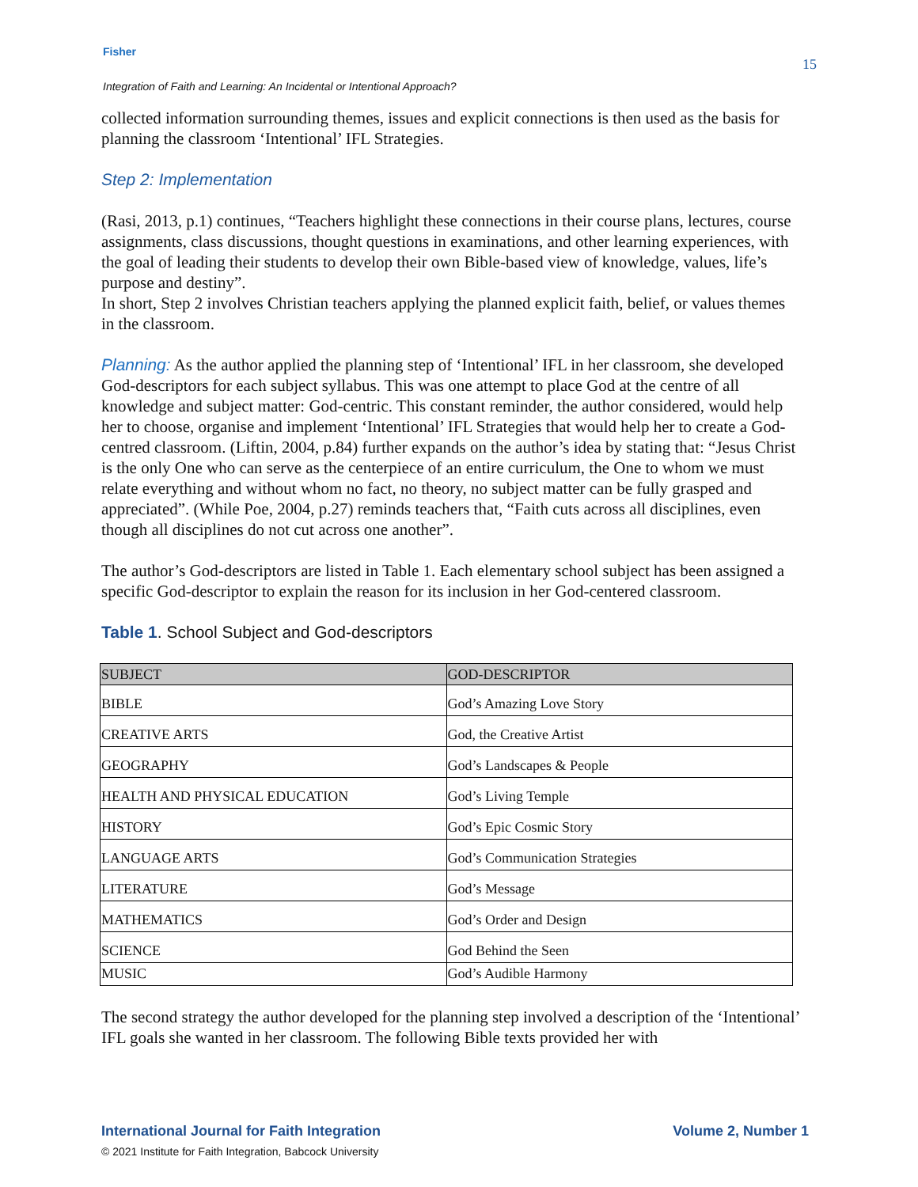Fisher
15
Integration of Faith and Learning: An Incidental or Intentional Approach?
collected information surrounding themes, issues and explicit connections is then used as the basis for planning the classroom ‘Intentional’ IFL Strategies.
Step 2: Implementation
(Rasi, 2013, p.1) continues, “Teachers highlight these connections in their course plans, lectures, course assignments, class discussions, thought questions in examinations, and other learning experiences, with the goal of leading their students to develop their own Bible-based view of knowledge, values, life’s purpose and destiny”.
In short, Step 2 involves Christian teachers applying the planned explicit faith, belief, or values themes in the classroom.
Planning: As the author applied the planning step of ‘Intentional’ IFL in her classroom, she developed God-descriptors for each subject syllabus. This was one attempt to place God at the centre of all knowledge and subject matter: God-centric. This constant reminder, the author considered, would help her to choose, organise and implement ‘Intentional’ IFL Strategies that would help her to create a God-centred classroom. (Liftin, 2004, p.84) further expands on the author’s idea by stating that: “Jesus Christ is the only One who can serve as the centerpiece of an entire curriculum, the One to whom we must relate everything and without whom no fact, no theory, no subject matter can be fully grasped and appreciated”. (While Poe, 2004, p.27) reminds teachers that, “Faith cuts across all disciplines, even though all disciplines do not cut across one another”.
The author’s God-descriptors are listed in Table 1. Each elementary school subject has been assigned a specific God-descriptor to explain the reason for its inclusion in her God-centered classroom.
Table 1. School Subject and God-descriptors
| SUBJECT | GOD-DESCRIPTOR |
| --- | --- |
| BIBLE | God’s Amazing Love Story |
| CREATIVE ARTS | God, the Creative Artist |
| GEOGRAPHY | God’s Landscapes & People |
| HEALTH AND PHYSICAL EDUCATION | God’s Living Temple |
| HISTORY | God’s Epic Cosmic Story |
| LANGUAGE ARTS | God’s Communication Strategies |
| LITERATURE | God’s Message |
| MATHEMATICS | God’s Order and Design |
| SCIENCE | God Behind the Seen |
| MUSIC | God’s Audible Harmony |
The second strategy the author developed for the planning step involved a description of the ‘Intentional’ IFL goals she wanted in her classroom. The following Bible texts provided her with
International Journal for Faith Integration Volume 2, Number 1
© 2021 Institute for Faith Integration, Babcock University